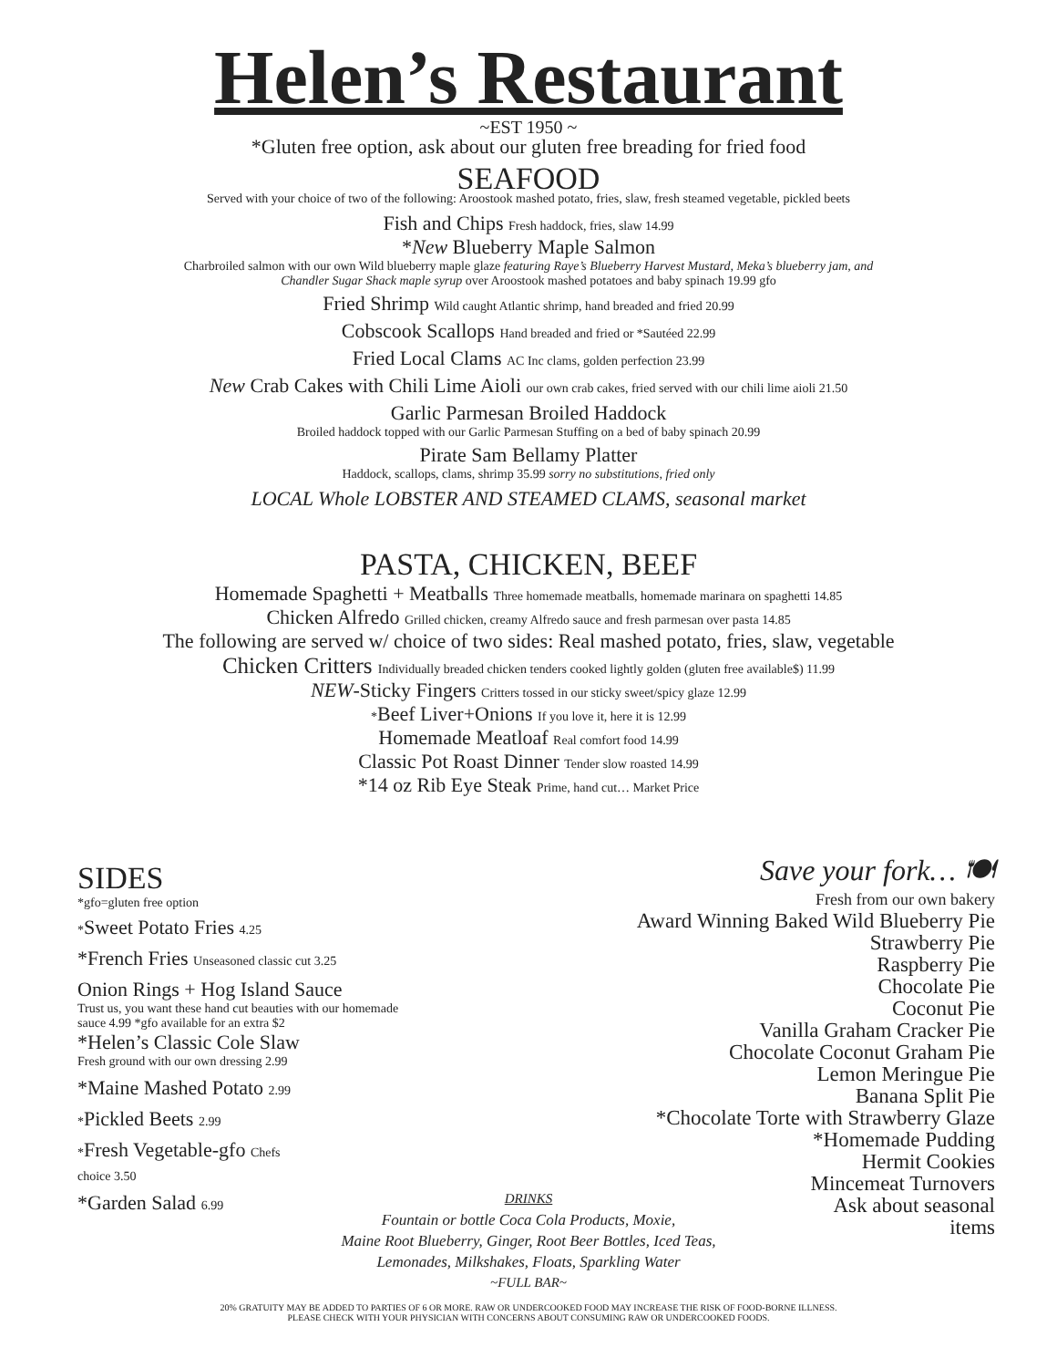Helen’s Restaurant
~EST 1950 ~
*Gluten free option, ask about our gluten free breading for fried food
SEAFOOD
Served with your choice of two of the following: Aroostook mashed potato, fries, slaw, fresh steamed vegetable, pickled beets
Fish and Chips Fresh haddock, fries, slaw 14.99
*New Blueberry Maple Salmon
Charbroiled salmon with our own Wild blueberry maple glaze featuring Raye’s Blueberry Harvest Mustard, Meka’s blueberry jam, and
Chandler Sugar Shack maple syrup over Aroostook mashed potatoes and baby spinach 19.99 gfo
Fried Shrimp Wild caught Atlantic shrimp, hand breaded and fried 20.99
Cobscook Scallops Hand breaded and fried or *Sautéed 22.99
Fried Local Clams AC Inc clams, golden perfection 23.99
New Crab Cakes with Chili Lime Aioli our own crab cakes, fried served with our chili lime aioli 21.50
Garlic Parmesan Broiled Haddock
Broiled haddock topped with our Garlic Parmesan Stuffing on a bed of baby spinach 20.99
Pirate Sam Bellamy Platter
Haddock, scallops, clams, shrimp 35.99 sorry no substitutions, fried only
LOCAL Whole LOBSTER AND STEAMED CLAMS, seasonal market
PASTA, CHICKEN, BEEF
Homemade Spaghetti + Meatballs Three homemade meatballs, homemade marinara on spaghetti 14.85
Chicken Alfredo Grilled chicken, creamy Alfredo sauce and fresh parmesan over pasta 14.85
The following are served w/ choice of two sides: Real mashed potato, fries, slaw, vegetable
Chicken Critters Individually breaded chicken tenders cooked lightly golden (gluten free available$) 11.99
NEW-Sticky Fingers Critters tossed in our sticky sweet/spicy glaze 12.99
*Beef Liver+Onions If you love it, here it is 12.99
Homemade Meatloaf Real comfort food 14.99
Classic Pot Roast Dinner Tender slow roasted 14.99
*14 oz Rib Eye Steak Prime, hand cut… Market Price
SIDES
*gfo=gluten free option
*Sweet Potato Fries 4.25
*French Fries Unseasoned classic cut 3.25
Onion Rings + Hog Island Sauce
Trust us, you want these hand cut beauties with our homemade sauce 4.99 *gfo available for an extra $2
*Helen’s Classic Cole Slaw
Fresh ground with our own dressing 2.99
*Maine Mashed Potato 2.99
*Pickled Beets 2.99
*Fresh Vegetable-gfo Chefs
choice 3.50
*Garden Salad 6.99
Save your fork… 🍽
Fresh from our own bakery
Award Winning Baked Wild Blueberry Pie
Strawberry Pie
Raspberry Pie
Chocolate Pie
Coconut Pie
Vanilla Graham Cracker Pie
Chocolate Coconut Graham Pie
Lemon Meringue Pie
Banana Split Pie
*Chocolate Torte with Strawberry Glaze
*Homemade Pudding
Hermit Cookies
Mincemeat Turnovers
Ask about seasonal
items
DRINKS
Fountain or bottle Coca Cola Products, Moxie,
Maine Root Blueberry, Ginger, Root Beer Bottles, Iced Teas,
Lemonades, Milkshakes, Floats, Sparkling Water
~FULL BAR~
20% GRATUITY MAY BE ADDED TO PARTIES OF 6 OR MORE. RAW OR UNDERCOOKED FOOD MAY INCREASE THE RISK OF FOOD-BORNE ILLNESS.
PLEASE CHECK WITH YOUR PHYSICIAN WITH CONCERNS ABOUT CONSUMING RAW OR UNDERCOOKED FOODS.